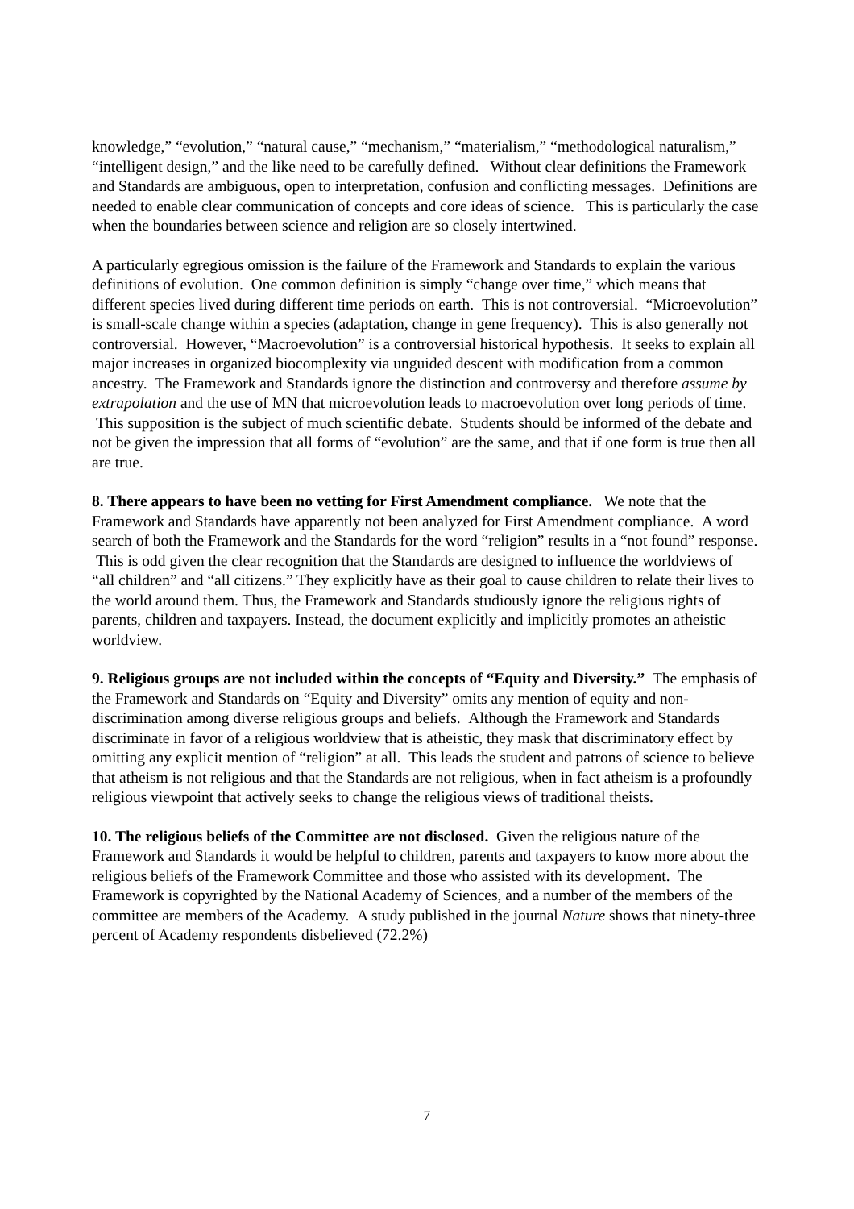knowledge,” “evolution,” “natural cause,” “mechanism,” “materialism,” “methodological naturalism,” “intelligent design,” and the like need to be carefully defined. Without clear definitions the Framework and Standards are ambiguous, open to interpretation, confusion and conflicting messages. Definitions are needed to enable clear communication of concepts and core ideas of science. This is particularly the case when the boundaries between science and religion are so closely intertwined.
A particularly egregious omission is the failure of the Framework and Standards to explain the various definitions of evolution. One common definition is simply “change over time,” which means that different species lived during different time periods on earth. This is not controversial. “Microevolution” is small-scale change within a species (adaptation, change in gene frequency). This is also generally not controversial. However, “Macroevolution” is a controversial historical hypothesis. It seeks to explain all major increases in organized biocomplexity via unguided descent with modification from a common ancestry. The Framework and Standards ignore the distinction and controversy and therefore assume by extrapolation and the use of MN that microevolution leads to macroevolution over long periods of time. This supposition is the subject of much scientific debate. Students should be informed of the debate and not be given the impression that all forms of “evolution” are the same, and that if one form is true then all are true.
8. There appears to have been no vetting for First Amendment compliance. We note that the Framework and Standards have apparently not been analyzed for First Amendment compliance. A word search of both the Framework and the Standards for the word “religion” results in a “not found” response. This is odd given the clear recognition that the Standards are designed to influence the worldviews of “all children” and “all citizens.” They explicitly have as their goal to cause children to relate their lives to the world around them. Thus, the Framework and Standards studiously ignore the religious rights of parents, children and taxpayers. Instead, the document explicitly and implicitly promotes an atheistic worldview.
9. Religious groups are not included within the concepts of “Equity and Diversity.” The emphasis of the Framework and Standards on “Equity and Diversity” omits any mention of equity and non-discrimination among diverse religious groups and beliefs. Although the Framework and Standards discriminate in favor of a religious worldview that is atheistic, they mask that discriminatory effect by omitting any explicit mention of “religion” at all. This leads the student and patrons of science to believe that atheism is not religious and that the Standards are not religious, when in fact atheism is a profoundly religious viewpoint that actively seeks to change the religious views of traditional theists.
10. The religious beliefs of the Committee are not disclosed. Given the religious nature of the Framework and Standards it would be helpful to children, parents and taxpayers to know more about the religious beliefs of the Framework Committee and those who assisted with its development. The Framework is copyrighted by the National Academy of Sciences, and a number of the members of the committee are members of the Academy. A study published in the journal Nature shows that ninety-three percent of Academy respondents disbelieved (72.2%)
7